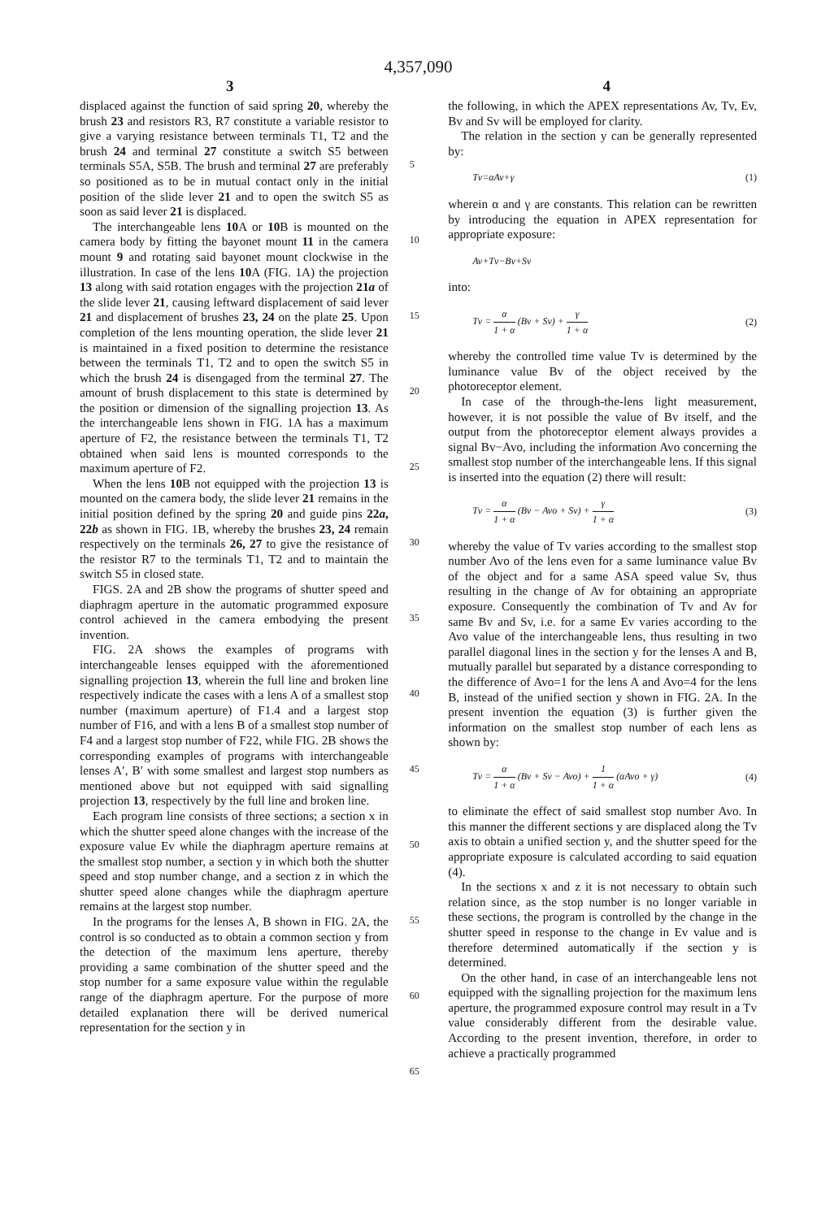4,357,090
3 4
displaced against the function of said spring 20, whereby the brush 23 and resistors R3, R7 constitute a variable resistor to give a varying resistance between terminals T1, T2 and the brush 24 and terminal 27 constitute a switch S5 between terminals S5A, S5B. The brush and terminal 27 are preferably so positioned as to be in mutual contact only in the initial position of the slide lever 21 and to open the switch S5 as soon as said lever 21 is displaced.
The interchangeable lens 10 A or 10 B is mounted on the camera body by fitting the bayonet mount 11 in the camera mount 9 and rotating said bayonet mount clockwise in the illustration. In case of the lens 10 A (FIG. 1A) the projection 13 along with said rotation engages with the projection 21a of the slide lever 21, causing leftward displacement of said lever 21 and displacement of brushes 23, 24 on the plate 25. Upon completion of the lens mounting operation, the slide lever 21 is maintained in a fixed position to determine the resistance between the terminals T1, T2 and to open the switch S5 in which the brush 24 is disengaged from the terminal 27. The amount of brush displacement to this state is determined by the position or dimension of the signalling projection 13. As the interchangeable lens shown in FIG. 1A has a maximum aperture of F2, the resistance between the terminals T1, T2 obtained when said lens is mounted corresponds to the maximum aperture of F2.
When the lens 10 B not equipped with the projection 13 is mounted on the camera body, the slide lever 21 remains in the initial position defined by the spring 20 and guide pins 22a, 22b as shown in FIG. 1B, whereby the brushes 23, 24 remain respectively on the terminals 26, 27 to give the resistance of the resistor R7 to the terminals T1, T2 and to maintain the switch S5 in closed state.
FIGS. 2A and 2B show the programs of shutter speed and diaphragm aperture in the automatic programmed exposure control achieved in the camera embodying the present invention.
FIG. 2A shows the examples of programs with interchangeable lenses equipped with the aforementioned signalling projection 13, wherein the full line and broken line respectively indicate the cases with a lens A of a smallest stop number (maximum aperture) of F1.4 and a largest stop number of F16, and with a lens B of a smallest stop number of F4 and a largest stop number of F22, while FIG. 2B shows the corresponding examples of programs with interchangeable lenses A′, B′ with some smallest and largest stop numbers as mentioned above but not equipped with said signalling projection 13, respectively by the full line and broken line.
Each program line consists of three sections; a section x in which the shutter speed alone changes with the increase of the exposure value Ev while the diaphragm aperture remains at the smallest stop number, a section y in which both the shutter speed and stop number change, and a section z in which the shutter speed alone changes while the diaphragm aperture remains at the largest stop number.
In the programs for the lenses A, B shown in FIG. 2A, the control is so conducted as to obtain a common section y from the detection of the maximum lens aperture, thereby providing a same combination of the shutter speed and the stop number for a same exposure value within the regulable range of the diaphragm aperture. For the purpose of more detailed explanation there will be derived numerical representation for the section y in
5
10
15
20
25
30
35
40
45
50
55
60
65
the following, in which the APEX representations Av, Tv, Ev, Bv and Sv will be employed for clarity.
The relation in the section y can be generally represented by:
Tv=αAv+γ (1)
wherein α and γ are constants. This relation can be rewritten by introducing the equation in APEX representation for appropriate exposure:
Av+Tv−Bv+Sv
into:
Tv = α 1 + α (Bv + Sv) + γ 1 + α (2)
whereby the controlled time value Tv is determined by the luminance value Bv of the object received by the photoreceptor element.
In case of the through-the-lens light measurement, however, it is not possible the value of Bv itself, and the output from the photoreceptor element always provides a signal Bv−Avo, including the information Avo concerning the smallest stop number of the interchangeable lens. If this signal is inserted into the equation (2) there will result:
Tv = α 1 + α (Bv − Avo + Sv) + γ 1 + α (3)
whereby the value of Tv varies according to the smallest stop number Avo of the lens even for a same luminance value Bv of the object and for a same ASA speed value Sv, thus resulting in the change of Av for obtaining an appropriate exposure. Consequently the combination of Tv and Av for same Bv and Sv, i.e. for a same Ev varies according to the Avo value of the interchangeable lens, thus resulting in two parallel diagonal lines in the section y for the lenses A and B, mutually parallel but separated by a distance corresponding to the difference of Avo=1 for the lens A and Avo=4 for the lens B, instead of the unified section y shown in FIG. 2A. In the present invention the equation (3) is further given the information on the smallest stop number of each lens as shown by:
Tv = α 1 + α (Bv + Sv − Avo) + 1 1 + α (αAvo + γ) (4)
to eliminate the effect of said smallest stop number Avo. In this manner the different sections y are displaced along the Tv axis to obtain a unified section y, and the shutter speed for the appropriate exposure is calculated according to said equation (4).
In the sections x and z it is not necessary to obtain such relation since, as the stop number is no longer variable in these sections, the program is controlled by the change in the shutter speed in response to the change in Ev value and is therefore determined automatically if the section y is determined.
On the other hand, in case of an interchangeable lens not equipped with the signalling projection for the maximum lens aperture, the programmed exposure control may result in a Tv value considerably different from the desirable value. According to the present invention, therefore, in order to achieve a practically programmed